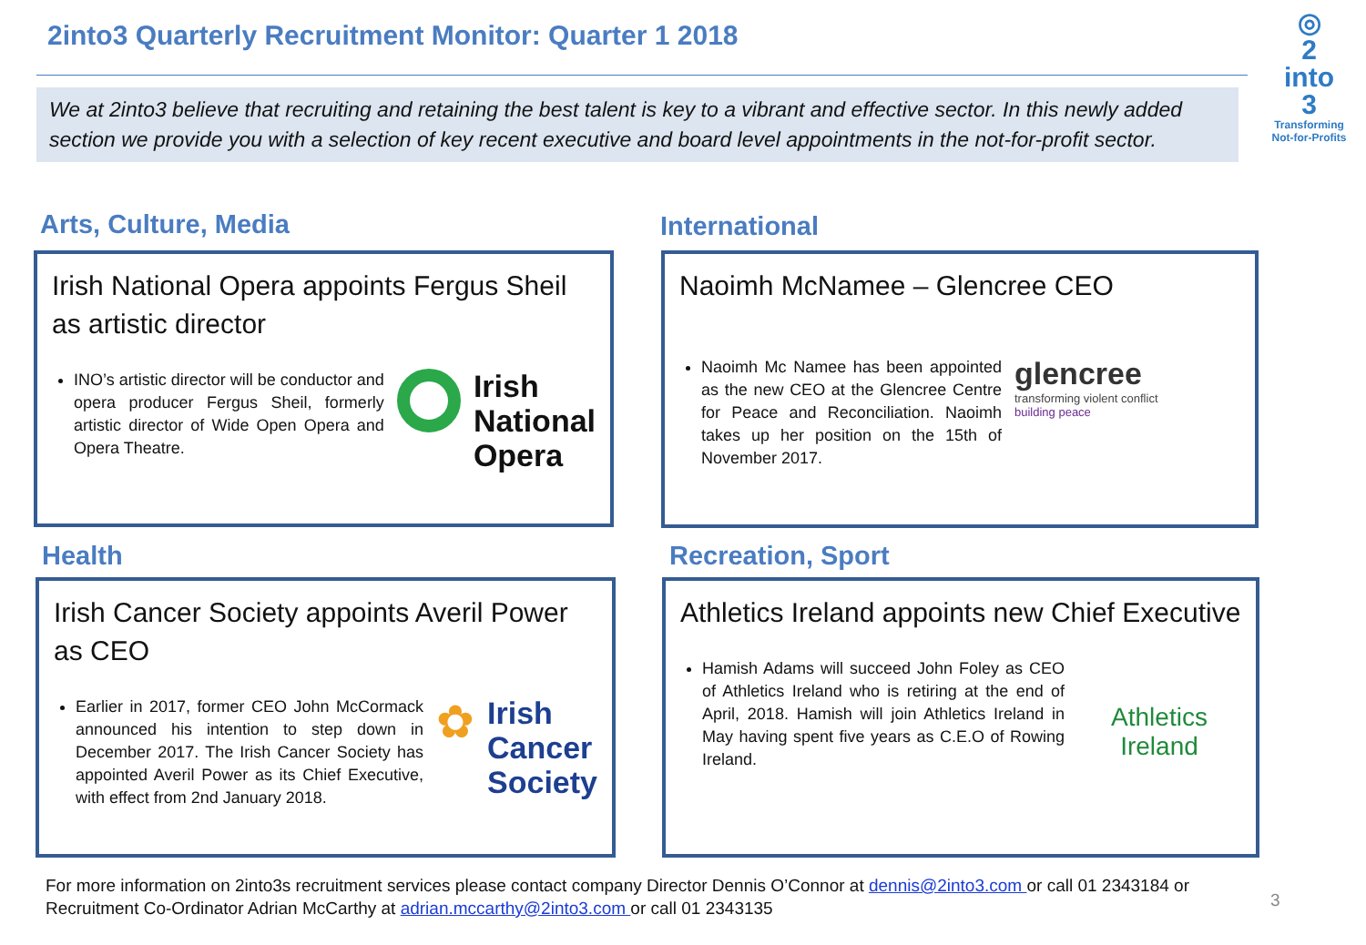2into3 Quarterly Recruitment Monitor: Quarter 1 2018
◎
2
into
3
Transforming
Not-for-Profits
We at 2into3 believe that recruiting and retaining the best talent is key to a vibrant and effective sector. In this newly added section we provide you with a selection of key recent executive and board level appointments in the not-for-profit sector.
Arts, Culture, Media
Irish National Opera appoints Fergus Sheil as artistic director
INO’s artistic director will be conductor and opera producer Fergus Sheil, formerly artistic director of Wide Open Opera and Opera Theatre.
Irish
National
Opera
International
Naoimh McNamee – Glencree CEO
Naoimh Mc Namee has been appointed as the new CEO at the Glencree Centre for Peace and Reconciliation. Naoimh takes up her position on the 15th of November 2017.
glencree
transforming violent conflict
building peace
Health
Irish Cancer Society appoints Averil Power as CEO
Earlier in 2017, former CEO John McCormack announced his intention to step down in December 2017. The Irish Cancer Society has appointed Averil Power as its Chief Executive, with effect from 2nd January 2018.
✿
Irish
Cancer
Society
Recreation, Sport
Athletics Ireland appoints new Chief Executive
Hamish Adams will succeed John Foley as CEO of Athletics Ireland who is retiring at the end of April, 2018. Hamish will join Athletics Ireland in May having spent five years as C.E.O of Rowing Ireland.
Athletics
Ireland
For more information on 2into3s recruitment services please contact company Director Dennis O’Connor at dennis@2into3.com or call 01 2343184 or
Recruitment Co-Ordinator Adrian McCarthy at adrian.mccarthy@2into3.com or call 01 2343135
3